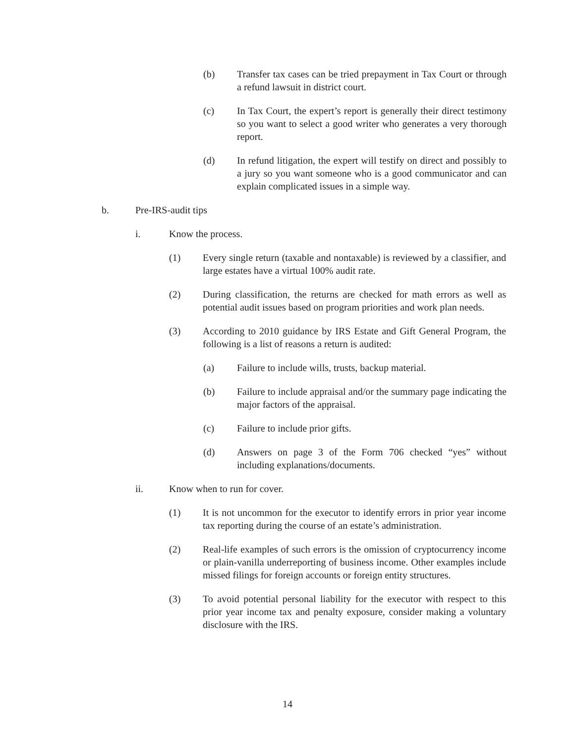(b) Transfer tax cases can be tried prepayment in Tax Court or through a refund lawsuit in district court.
(c) In Tax Court, the expert’s report is generally their direct testimony so you want to select a good writer who generates a very thorough report.
(d) In refund litigation, the expert will testify on direct and possibly to a jury so you want someone who is a good communicator and can explain complicated issues in a simple way.
b. Pre-IRS-audit tips
i. Know the process.
(1) Every single return (taxable and nontaxable) is reviewed by a classifier, and large estates have a virtual 100% audit rate.
(2) During classification, the returns are checked for math errors as well as potential audit issues based on program priorities and work plan needs.
(3) According to 2010 guidance by IRS Estate and Gift General Program, the following is a list of reasons a return is audited:
(a) Failure to include wills, trusts, backup material.
(b) Failure to include appraisal and/or the summary page indicating the major factors of the appraisal.
(c) Failure to include prior gifts.
(d) Answers on page 3 of the Form 706 checked “yes” without including explanations/documents.
ii. Know when to run for cover.
(1) It is not uncommon for the executor to identify errors in prior year income tax reporting during the course of an estate’s administration.
(2) Real-life examples of such errors is the omission of cryptocurrency income or plain-vanilla underreporting of business income. Other examples include missed filings for foreign accounts or foreign entity structures.
(3) To avoid potential personal liability for the executor with respect to this prior year income tax and penalty exposure, consider making a voluntary disclosure with the IRS.
14